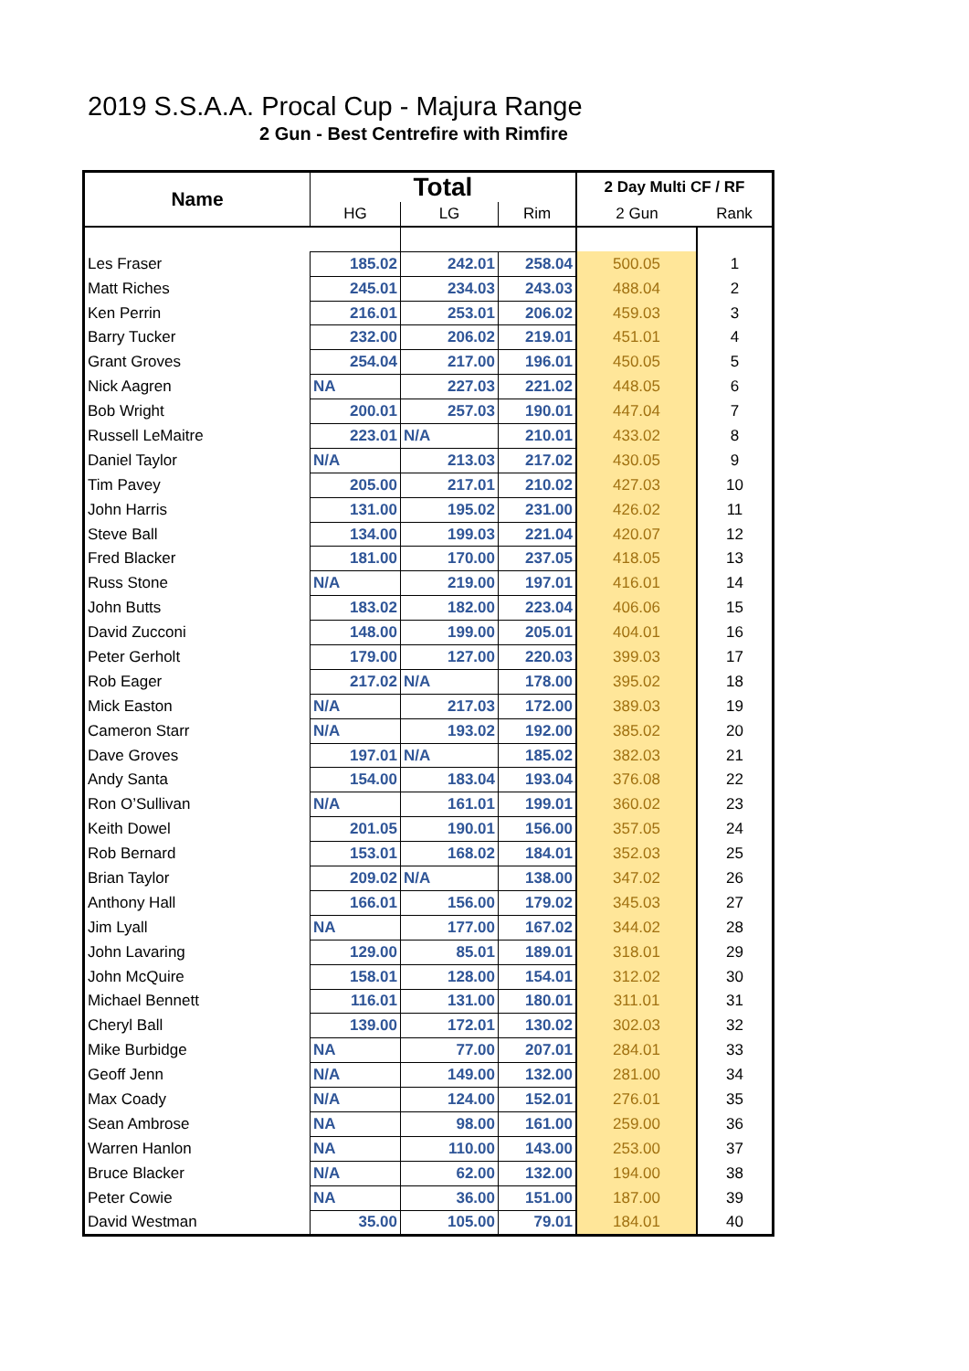2019 S.S.A.A. Procal Cup - Majura Range
2 Gun - Best Centrefire with Rimfire
| Name | Total | | | 2 Day Multi CF / RF | |
| --- | --- | --- | --- | --- | --- |
| | HG | LG | Rim | 2 Gun | Rank |
| Les Fraser | 185.02 | 242.01 | 258.04 | 500.05 | 1 |
| Matt Riches | 245.01 | 234.03 | 243.03 | 488.04 | 2 |
| Ken Perrin | 216.01 | 253.01 | 206.02 | 459.03 | 3 |
| Barry Tucker | 232.00 | 206.02 | 219.01 | 451.01 | 4 |
| Grant Groves | 254.04 | 217.00 | 196.01 | 450.05 | 5 |
| Nick Aagren | NA | 227.03 | 221.02 | 448.05 | 6 |
| Bob Wright | 200.01 | 257.03 | 190.01 | 447.04 | 7 |
| Russell LeMaitre | 223.01 | N/A | 210.01 | 433.02 | 8 |
| Daniel Taylor | N/A | 213.03 | 217.02 | 430.05 | 9 |
| Tim Pavey | 205.00 | 217.01 | 210.02 | 427.03 | 10 |
| John Harris | 131.00 | 195.02 | 231.00 | 426.02 | 11 |
| Steve Ball | 134.00 | 199.03 | 221.04 | 420.07 | 12 |
| Fred Blacker | 181.00 | 170.00 | 237.05 | 418.05 | 13 |
| Russ Stone | N/A | 219.00 | 197.01 | 416.01 | 14 |
| John Butts | 183.02 | 182.00 | 223.04 | 406.06 | 15 |
| David Zucconi | 148.00 | 199.00 | 205.01 | 404.01 | 16 |
| Peter Gerholt | 179.00 | 127.00 | 220.03 | 399.03 | 17 |
| Rob Eager | 217.02 | N/A | 178.00 | 395.02 | 18 |
| Mick Easton | N/A | 217.03 | 172.00 | 389.03 | 19 |
| Cameron Starr | N/A | 193.02 | 192.00 | 385.02 | 20 |
| Dave Groves | 197.01 | N/A | 185.02 | 382.03 | 21 |
| Andy Santa | 154.00 | 183.04 | 193.04 | 376.08 | 22 |
| Ron O’Sullivan | N/A | 161.01 | 199.01 | 360.02 | 23 |
| Keith Dowel | 201.05 | 190.01 | 156.00 | 357.05 | 24 |
| Rob Bernard | 153.01 | 168.02 | 184.01 | 352.03 | 25 |
| Brian Taylor | 209.02 | N/A | 138.00 | 347.02 | 26 |
| Anthony Hall | 166.01 | 156.00 | 179.02 | 345.03 | 27 |
| Jim Lyall | NA | 177.00 | 167.02 | 344.02 | 28 |
| John Lavaring | 129.00 | 85.01 | 189.01 | 318.01 | 29 |
| John McQuire | 158.01 | 128.00 | 154.01 | 312.02 | 30 |
| Michael Bennett | 116.01 | 131.00 | 180.01 | 311.01 | 31 |
| Cheryl Ball | 139.00 | 172.01 | 130.02 | 302.03 | 32 |
| Mike Burbidge | NA | 77.00 | 207.01 | 284.01 | 33 |
| Geoff Jenn | N/A | 149.00 | 132.00 | 281.00 | 34 |
| Max Coady | N/A | 124.00 | 152.01 | 276.01 | 35 |
| Sean Ambrose | NA | 98.00 | 161.00 | 259.00 | 36 |
| Warren Hanlon | NA | 110.00 | 143.00 | 253.00 | 37 |
| Bruce Blacker | N/A | 62.00 | 132.00 | 194.00 | 38 |
| Peter Cowie | NA | 36.00 | 151.00 | 187.00 | 39 |
| David Westman | 35.00 | 105.00 | 79.01 | 184.01 | 40 |